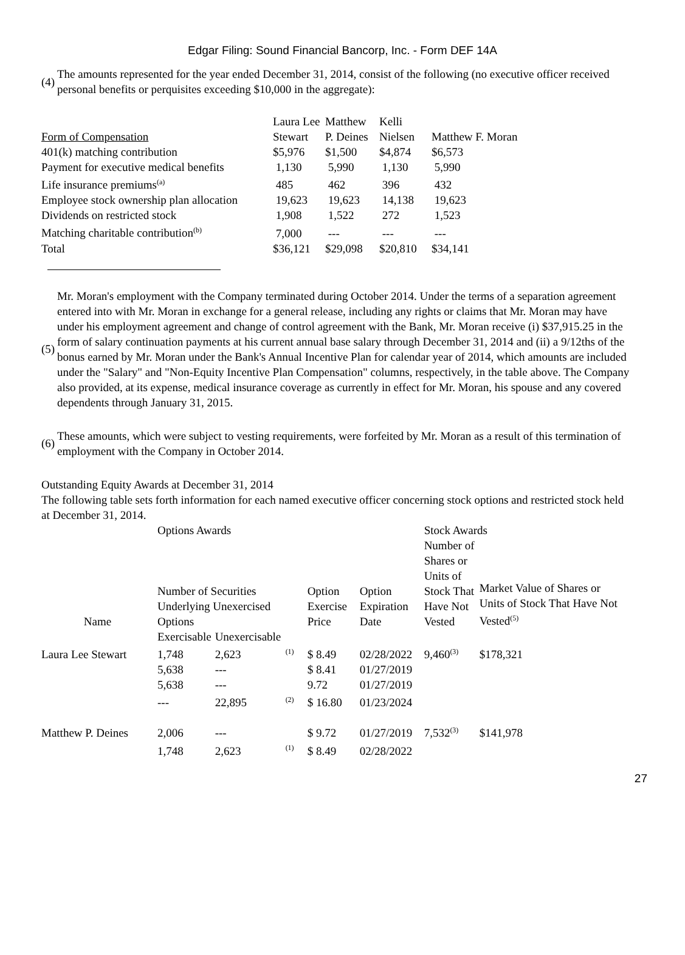Edgar Filing: Sound Financial Bancorp, Inc. - Form DEF 14A
(4) The amounts represented for the year ended December 31, 2014, consist of the following (no executive officer received personal benefits or perquisites exceeding $10,000 in the aggregate):
| Form of Compensation | Laura Lee Stewart | Matthew P. Deines | Kelli Nielsen | Matthew F. Moran |
| --- | --- | --- | --- | --- |
| 401(k) matching contribution | $5,976 | $1,500 | $4,874 | $6,573 |
| Payment for executive medical benefits | 1,130 | 5,990 | 1,130 | 5,990 |
| Life insurance premiums<sup>(a)</sup> | 485 | 462 | 396 | 432 |
| Employee stock ownership plan allocation | 19,623 | 19,623 | 14,138 | 19,623 |
| Dividends on restricted stock | 1,908 | 1,522 | 272 | 1,523 |
| Matching charitable contribution<sup>(b)</sup> | 7,000 | --- | --- | --- |
| Total | $36,121 | $29,098 | $20,810 | $34,141 |
(5) Mr. Moran's employment with the Company terminated during October 2014. Under the terms of a separation agreement entered into with Mr. Moran in exchange for a general release, including any rights or claims that Mr. Moran may have under his employment agreement and change of control agreement with the Bank, Mr. Moran receive (i) $37,915.25 in the form of salary continuation payments at his current annual base salary through December 31, 2014 and (ii) a 9/12ths of the bonus earned by Mr. Moran under the Bank's Annual Incentive Plan for calendar year of 2014, which amounts are included under the "Salary" and "Non-Equity Incentive Plan Compensation" columns, respectively, in the table above. The Company also provided, at its expense, medical insurance coverage as currently in effect for Mr. Moran, his spouse and any covered dependents through January 31, 2015.
(6) These amounts, which were subject to vesting requirements, were forfeited by Mr. Moran as a result of this termination of employment with the Company in October 2014.
Outstanding Equity Awards at December 31, 2014
The following table sets forth information for each named executive officer concerning stock options and restricted stock held at December 31, 2014.
| | Options Awards | | | | | Stock Awards | |
| Name | Number of Securities Underlying Unexercised Options | | | Option Exercise Price | Option Expiration Date | Number of Shares or Units of Stock That Have Not Vested | Market Value of Shares or Units of Stock That Have Not Vested<sup>(5)</sup> |
| | Exercisable | Unexercisable | | | | | |
| Laura Lee Stewart | 1,748 | 2,623 | <sup>(1)</sup> | $ 8.49 | 02/28/2022 | 9,460<sup>(3)</sup> | $178,321 |
| | 5,638 | --- | | $ 8.41 | 01/27/2019 | | |
| | 5,638 | --- | | 9.72 | 01/27/2019 | | |
| | --- | 22,895 | <sup>(2)</sup> | $ 16.80 | 01/23/2024 | | |
| Matthew P. Deines | 2,006 | --- | | $ 9.72 | 01/27/2019 | 7,532<sup>(3)</sup> | $141,978 |
| | 1,748 | 2,623 | <sup>(1)</sup> | $ 8.49 | 02/28/2022 | | |
27